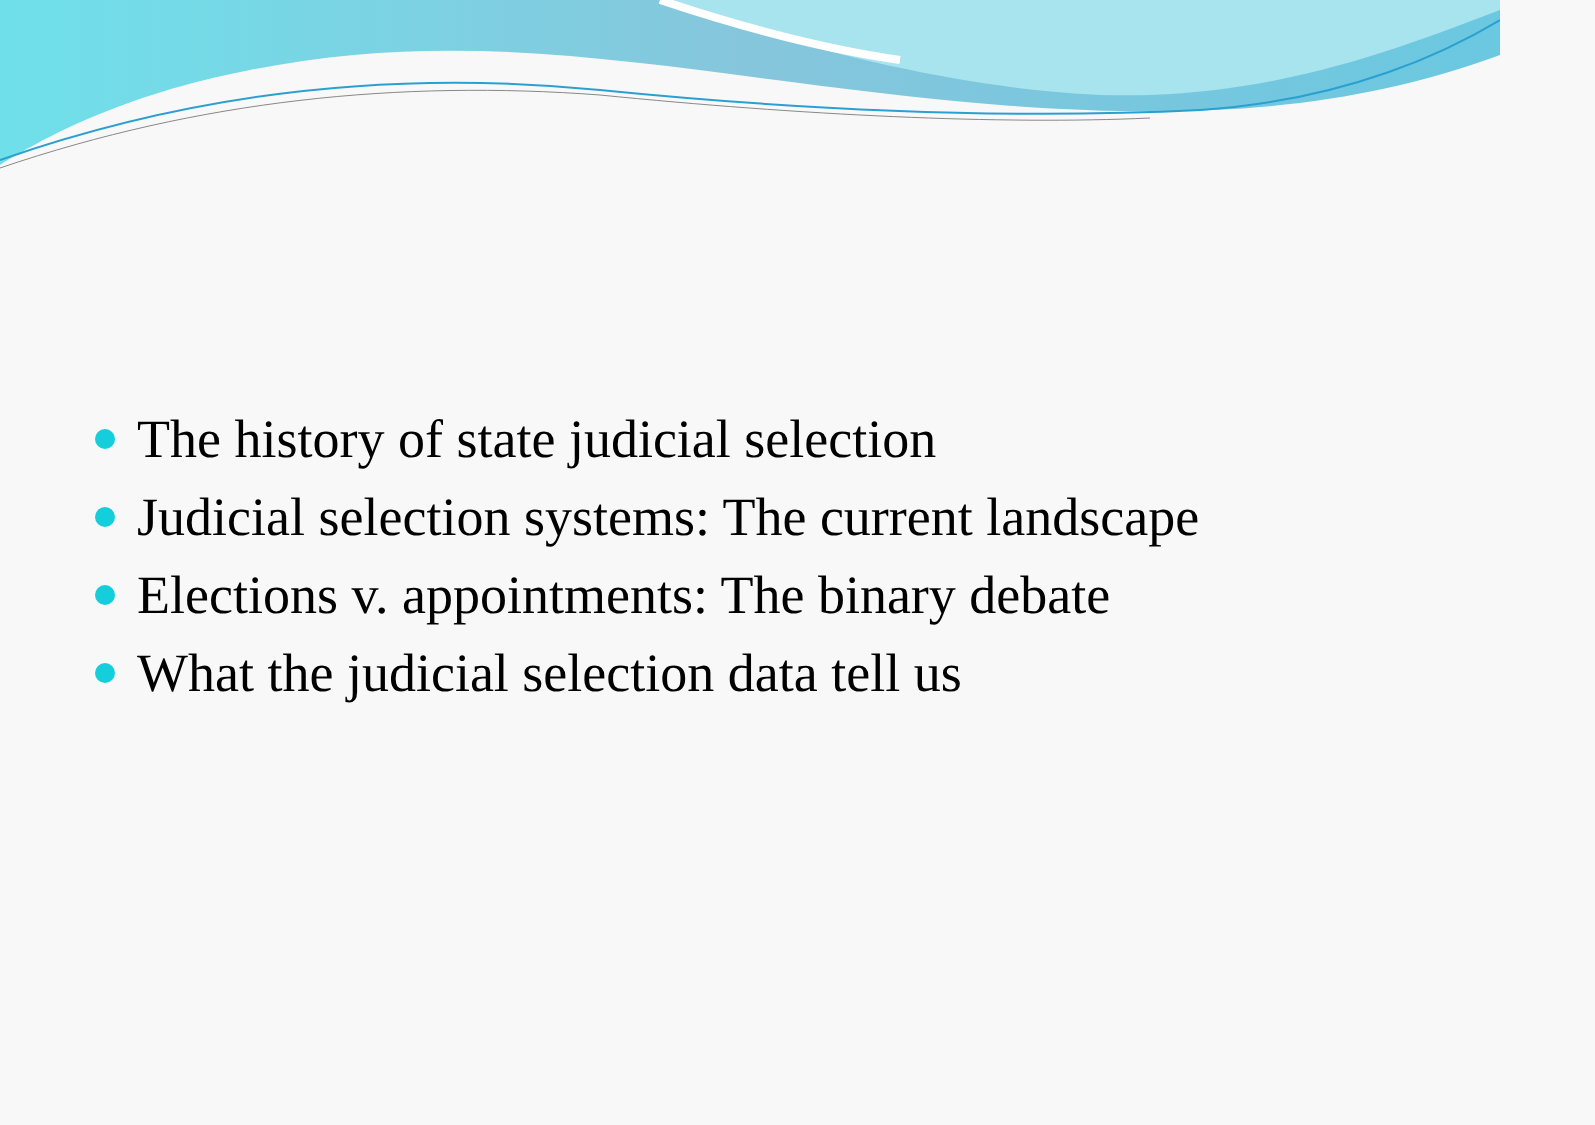The history of state judicial selection
Judicial selection systems: The current landscape
Elections v. appointments: The binary debate
What the judicial selection data tell us